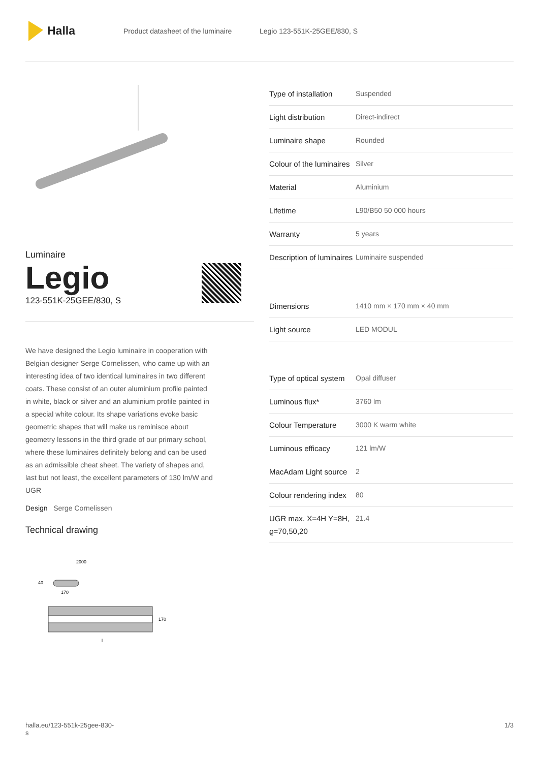Halla
Product datasheet of the luminaire Legio 123-551K-25GEE/830, S
Luminaire
Legio
123-551K-25GEE/830, S
We have designed the Legio luminaire in cooperation with Belgian designer Serge Cornelissen, who came up with an interesting idea of two identical luminaires in two different coats. These consist of an outer aluminium profile painted in white, black or silver and an aluminium profile painted in a special white colour. Its shape variations evoke basic geometric shapes that will make us reminisce about geometry lessons in the third grade of our primary school, where these luminaires definitely belong and can be used as an admissible cheat sheet. The variety of shapes and, last but not least, the excellent parameters of 130 lm/W and UGR
Design Serge Cornelissen
Technical drawing
2000
40
170
170
l
| Type of installation | Suspended |
| Light distribution | Direct-indirect |
| Luminaire shape | Rounded |
| Colour of the luminaires | Silver |
| Material | Aluminium |
| Lifetime | L90/B50 50 000 hours |
| Warranty | 5 years |
| Description of luminaires | Luminaire suspended |
| Dimensions | 1410 mm × 170 mm × 40 mm |
| Light source | LED MODUL |
| Type of optical system | Opal diffuser |
| Luminous flux* | 3760 lm |
| Colour Temperature | 3000 K warm white |
| Luminous efficacy | 121 lm/W |
| MacAdam Light source | 2 |
| Colour rendering index | 80 |
| UGR max. X=4H Y=8H, ϱ=70,50,20 | 21.4 |
halla.eu/123-551k-25gee-830-
s 1/3